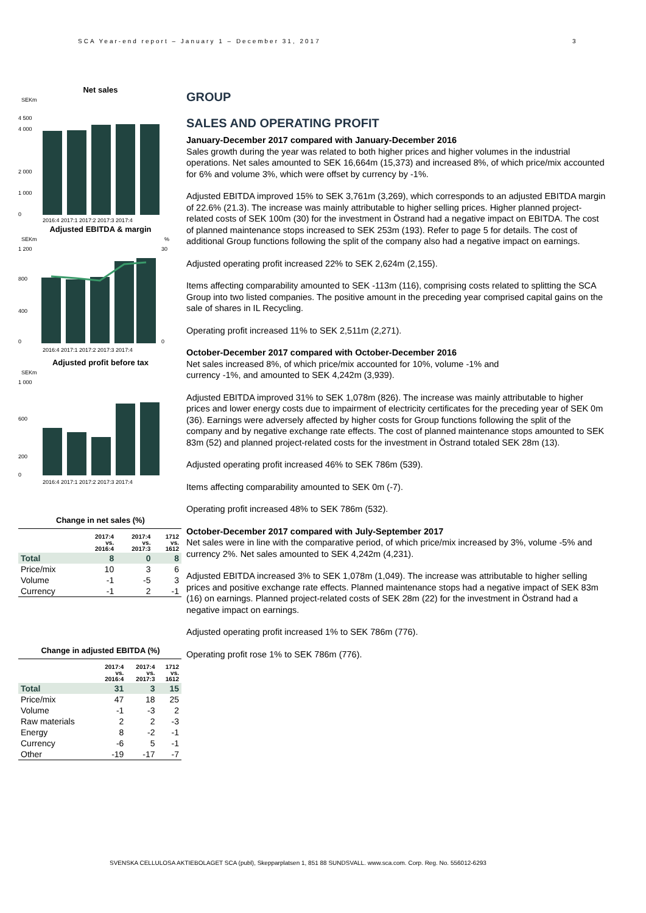SCA Year-end report – January 1 – December 31, 2017
3
Net sales
SEKm
0
4 500
4 000
2 000
1 000
2016:4 2017:1 2017:2 2017:3 2017:4
Adjusted EBITDA & margin
SEKm
%
0
1 200
800
400
30
0
2016:4 2017:1 2017:2 2017:3 2017:4
Adjusted profit before tax
SEKm
0
1 000
600
200
2016:4 2017:1 2017:2 2017:3 2017:4
Change in net sales (%)
| | 2017:4 vs. 2016:4 | 2017:4 vs. 2017:3 | 1712 vs. 1612 |
| --- | --- | --- | --- |
| Total | 8 | 0 | 8 |
| Price/mix | 10 | 3 | 6 |
| Volume | -1 | -5 | 3 |
| Currency | -1 | 2 | -1 |
Change in adjusted EBITDA (%)
| | 2017:4 vs. 2016:4 | 2017:4 vs. 2017:3 | 1712 vs. 1612 |
| --- | --- | --- | --- |
| Total | 31 | 3 | 15 |
| Price/mix | 47 | 18 | 25 |
| Volume | -1 | -3 | 2 |
| Raw materials | 2 | 2 | -3 |
| Energy | 8 | -2 | -1 |
| Currency | -6 | 5 | -1 |
| Other | -19 | -17 | -7 |
GROUP
SALES AND OPERATING PROFIT
January-December 2017 compared with January-December 2016
Sales growth during the year was related to both higher prices and higher volumes in the industrial operations. Net sales amounted to SEK 16,664m (15,373) and increased 8%, of which price/mix accounted for 6% and volume 3%, which were offset by currency by -1%.
Adjusted EBITDA improved 15% to SEK 3,761m (3,269), which corresponds to an adjusted EBITDA margin of 22.6% (21.3). The increase was mainly attributable to higher selling prices. Higher planned project-related costs of SEK 100m (30) for the investment in Östrand had a negative impact on EBITDA. The cost of planned maintenance stops increased to SEK 253m (193). Refer to page 5 for details. The cost of additional Group functions following the split of the company also had a negative impact on earnings.
Adjusted operating profit increased 22% to SEK 2,624m (2,155).
Items affecting comparability amounted to SEK -113m (116), comprising costs related to splitting the SCA Group into two listed companies. The positive amount in the preceding year comprised capital gains on the sale of shares in IL Recycling.
Operating profit increased 11% to SEK 2,511m (2,271).
October-December 2017 compared with October-December 2016
Net sales increased 8%, of which price/mix accounted for 10%, volume -1% and
currency -1%, and amounted to SEK 4,242m (3,939).
Adjusted EBITDA improved 31% to SEK 1,078m (826). The increase was mainly attributable to higher prices and lower energy costs due to impairment of electricity certificates for the preceding year of SEK 0m (36). Earnings were adversely affected by higher costs for Group functions following the split of the company and by negative exchange rate effects. The cost of planned maintenance stops amounted to SEK 83m (52) and planned project-related costs for the investment in Östrand totaled SEK 28m (13).
Adjusted operating profit increased 46% to SEK 786m (539).
Items affecting comparability amounted to SEK 0m (-7).
Operating profit increased 48% to SEK 786m (532).
October-December 2017 compared with July-September 2017
Net sales were in line with the comparative period, of which price/mix increased by 3%, volume -5% and currency 2%. Net sales amounted to SEK 4,242m (4,231).
Adjusted EBITDA increased 3% to SEK 1,078m (1,049). The increase was attributable to higher selling prices and positive exchange rate effects. Planned maintenance stops had a negative impact of SEK 83m (16) on earnings. Planned project-related costs of SEK 28m (22) for the investment in Östrand had a negative impact on earnings.
Adjusted operating profit increased 1% to SEK 786m (776).
Operating profit rose 1% to SEK 786m (776).
SVENSKA CELLULOSA AKTIEBOLAGET SCA (publ), Skepparplatsen 1, 851 88 SUNDSVALL. www.sca.com. Corp. Reg. No. 556012-6293